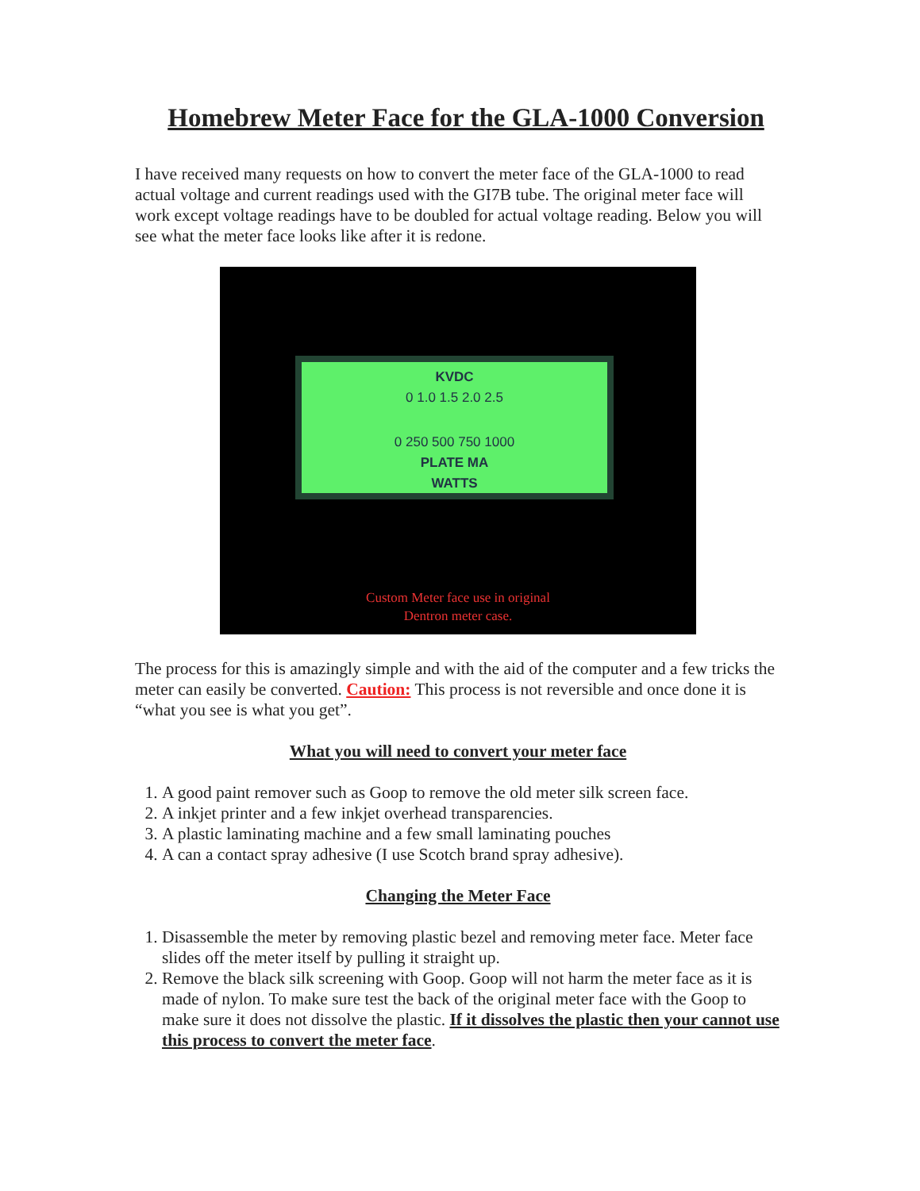Homebrew Meter Face for the GLA-1000 Conversion
I have received many requests on how to convert the meter face of the GLA-1000 to read actual voltage and current readings used with the GI7B tube. The original meter face will work except voltage readings have to be doubled for actual voltage reading. Below you will see what the meter face looks like after it is redone.
KVDC
0 1.0 1.5 2.0 2.5
0 250 500 750 1000
PLATE MA
WATTS
Custom Meter face use in original
Dentron meter case.
The process for this is amazingly simple and with the aid of the computer and a few tricks the meter can easily be converted. Caution: This process is not reversible and once done it is “what you see is what you get”.
What you will need to convert your meter face
1. A good paint remover such as Goop to remove the old meter silk screen face.
2. A inkjet printer and a few inkjet overhead transparencies.
3. A plastic laminating machine and a few small laminating pouches
4. A can a contact spray adhesive (I use Scotch brand spray adhesive).
Changing the Meter Face
1. Disassemble the meter by removing plastic bezel and removing meter face. Meter face slides off the meter itself by pulling it straight up.
2. Remove the black silk screening with Goop. Goop will not harm the meter face as it is made of nylon. To make sure test the back of the original meter face with the Goop to make sure it does not dissolve the plastic. If it dissolves the plastic then your cannot use this process to convert the meter face.